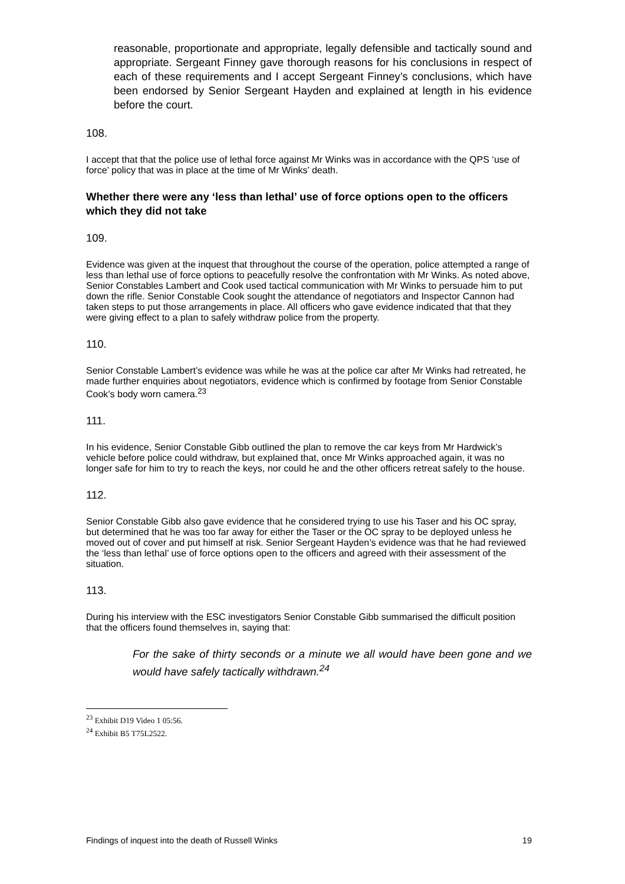reasonable, proportionate and appropriate, legally defensible and tactically sound and appropriate. Sergeant Finney gave thorough reasons for his conclusions in respect of each of these requirements and I accept Sergeant Finney’s conclusions, which have been endorsed by Senior Sergeant Hayden and explained at length in his evidence before the court.
108.
I accept that that the police use of lethal force against Mr Winks was in accordance with the QPS ‘use of force’ policy that was in place at the time of Mr Winks’ death.
Whether there were any ‘less than lethal’ use of force options open to the officers which they did not take
109.
Evidence was given at the inquest that throughout the course of the operation, police attempted a range of less than lethal use of force options to peacefully resolve the confrontation with Mr Winks. As noted above, Senior Constables Lambert and Cook used tactical communication with Mr Winks to persuade him to put down the rifle. Senior Constable Cook sought the attendance of negotiators and Inspector Cannon had taken steps to put those arrangements in place. All officers who gave evidence indicated that that they were giving effect to a plan to safely withdraw police from the property.
110.
Senior Constable Lambert’s evidence was while he was at the police car after Mr Winks had retreated, he made further enquiries about negotiators, evidence which is confirmed by footage from Senior Constable Cook’s body worn camera.<sup>23</sup>
111.
In his evidence, Senior Constable Gibb outlined the plan to remove the car keys from Mr Hardwick’s vehicle before police could withdraw, but explained that, once Mr Winks approached again, it was no longer safe for him to try to reach the keys, nor could he and the other officers retreat safely to the house.
112.
Senior Constable Gibb also gave evidence that he considered trying to use his Taser and his OC spray, but determined that he was too far away for either the Taser or the OC spray to be deployed unless he moved out of cover and put himself at risk. Senior Sergeant Hayden’s evidence was that he had reviewed the ‘less than lethal’ use of force options open to the officers and agreed with their assessment of the situation.
113.
During his interview with the ESC investigators Senior Constable Gibb summarised the difficult position that the officers found themselves in, saying that:
For the sake of thirty seconds or a minute we all would have been gone and we would have safely tactically withdrawn.<sup>24</sup>
<sup>23</sup> Exhibit D19 Video 1 05:56.
<sup>24</sup> Exhibit B5 T75L2522.
Findings of inquest into the death of Russell Winks 19